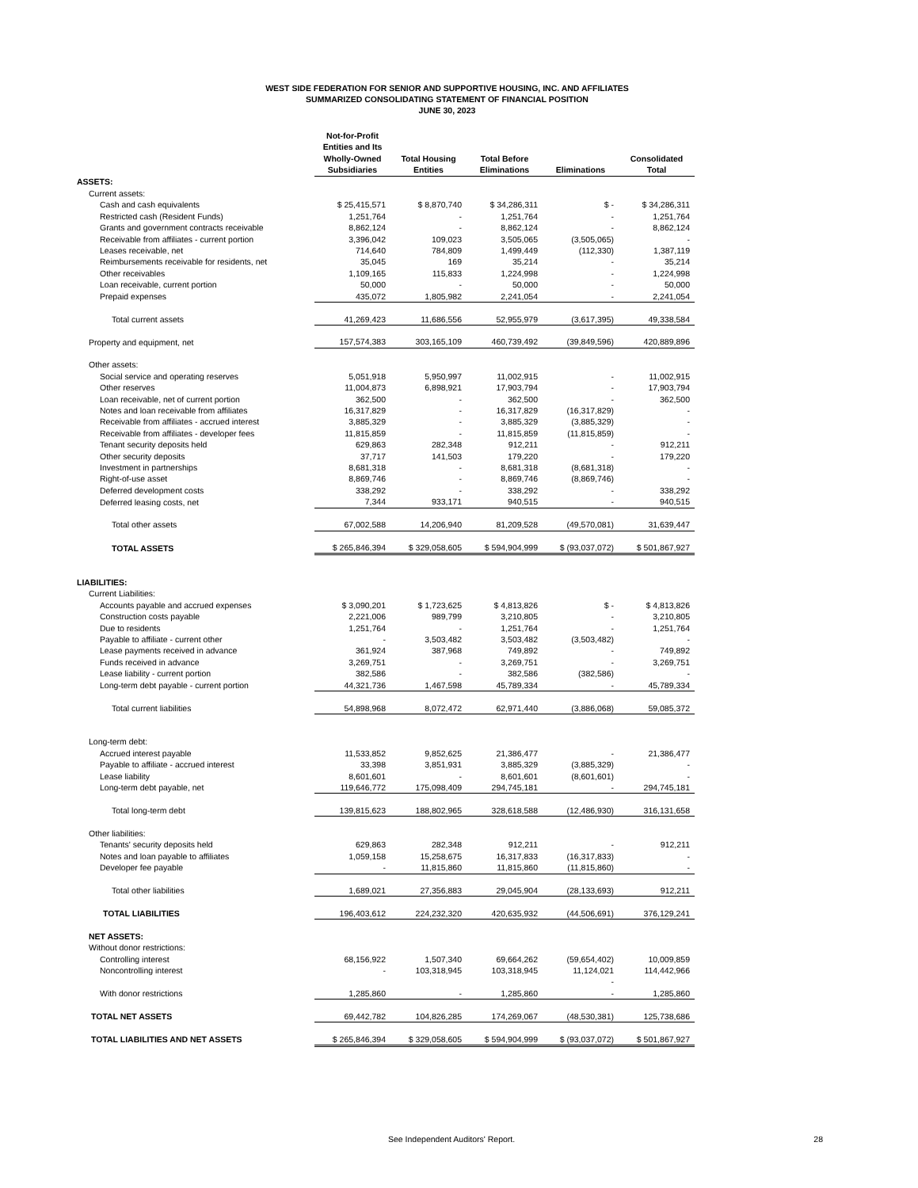WEST SIDE FEDERATION FOR SENIOR AND SUPPORTIVE HOUSING, INC. AND AFFILIATES
SUMMARIZED CONSOLIDATING STATEMENT OF FINANCIAL POSITION
JUNE 30, 2023
| | Not-for-Profit Entities and Its Wholly-Owned Subsidiaries | Total Housing Entities | Total Before Eliminations | Eliminations | Consolidated Total |
| ASSETS: | | | | | |
| Current assets: | | | | | |
| Cash and cash equivalents | $ 25,415,571 | $ 8,870,740 | $ 34,286,311 | $ - | $ 34,286,311 |
| Restricted cash (Resident Funds) | 1,251,764 | - | 1,251,764 | - | 1,251,764 |
| Grants and government contracts receivable | 8,862,124 | - | 8,862,124 | - | 8,862,124 |
| Receivable from affiliates - current portion | 3,396,042 | 109,023 | 3,505,065 | (3,505,065) | - |
| Leases receivable, net | 714,640 | 784,809 | 1,499,449 | (112,330) | 1,387,119 |
| Reimbursements receivable for residents, net | 35,045 | 169 | 35,214 | - | 35,214 |
| Other receivables | 1,109,165 | 115,833 | 1,224,998 | - | 1,224,998 |
| Loan receivable, current portion | 50,000 | - | 50,000 | - | 50,000 |
| Prepaid expenses | 435,072 | 1,805,982 | 2,241,054 | - | 2,241,054 |
| Total current assets | 41,269,423 | 11,686,556 | 52,955,979 | (3,617,395) | 49,338,584 |
| Property and equipment, net | 157,574,383 | 303,165,109 | 460,739,492 | (39,849,596) | 420,889,896 |
| Other assets: | | | | | |
| Social service and operating reserves | 5,051,918 | 5,950,997 | 11,002,915 | - | 11,002,915 |
| Other reserves | 11,004,873 | 6,898,921 | 17,903,794 | - | 17,903,794 |
| Loan receivable, net of current portion | 362,500 | - | 362,500 | - | 362,500 |
| Notes and loan receivable from affiliates | 16,317,829 | - | 16,317,829 | (16,317,829) | - |
| Receivable from affiliates - accrued interest | 3,885,329 | - | 3,885,329 | (3,885,329) | - |
| Receivable from affiliates - developer fees | 11,815,859 | - | 11,815,859 | (11,815,859) | - |
| Tenant security deposits held | 629,863 | 282,348 | 912,211 | - | 912,211 |
| Other security deposits | 37,717 | 141,503 | 179,220 | - | 179,220 |
| Investment in partnerships | 8,681,318 | - | 8,681,318 | (8,681,318) | - |
| Right-of-use asset | 8,869,746 | - | 8,869,746 | (8,869,746) | - |
| Deferred development costs | 338,292 | - | 338,292 | - | 338,292 |
| Deferred leasing costs, net | 7,344 | 933,171 | 940,515 | - | 940,515 |
| Total other assets | 67,002,588 | 14,206,940 | 81,209,528 | (49,570,081) | 31,639,447 |
| TOTAL ASSETS | $ 265,846,394 | $ 329,058,605 | $ 594,904,999 | $ (93,037,072) | $ 501,867,927 |
| LIABILITIES: | | | | | |
| Current Liabilities: | | | | | |
| Accounts payable and accrued expenses | $ 3,090,201 | $ 1,723,625 | $ 4,813,826 | $ - | $ 4,813,826 |
| Construction costs payable | 2,221,006 | 989,799 | 3,210,805 | - | 3,210,805 |
| Due to residents | 1,251,764 | - | 1,251,764 | - | 1,251,764 |
| Payable to affiliate - current other | - | 3,503,482 | 3,503,482 | (3,503,482) | - |
| Lease payments received in advance | 361,924 | 387,968 | 749,892 | - | 749,892 |
| Funds received in advance | 3,269,751 | - | 3,269,751 | - | 3,269,751 |
| Lease liability - current portion | 382,586 | - | 382,586 | (382,586) | - |
| Long-term debt payable - current portion | 44,321,736 | 1,467,598 | 45,789,334 | - | 45,789,334 |
| Total current liabilities | 54,898,968 | 8,072,472 | 62,971,440 | (3,886,068) | 59,085,372 |
| Long-term debt: | | | | | |
| Accrued interest payable | 11,533,852 | 9,852,625 | 21,386,477 | - | 21,386,477 |
| Payable to affiliate - accrued interest | 33,398 | 3,851,931 | 3,885,329 | (3,885,329) | - |
| Lease liability | 8,601,601 | - | 8,601,601 | (8,601,601) | - |
| Long-term debt payable, net | 119,646,772 | 175,098,409 | 294,745,181 | - | 294,745,181 |
| Total long-term debt | 139,815,623 | 188,802,965 | 328,618,588 | (12,486,930) | 316,131,658 |
| Other liabilities: | | | | | |
| Tenants' security deposits held | 629,863 | 282,348 | 912,211 | - | 912,211 |
| Notes and loan payable to affiliates | 1,059,158 | 15,258,675 | 16,317,833 | (16,317,833) | - |
| Developer fee payable | - | 11,815,860 | 11,815,860 | (11,815,860) | - |
| Total other liabilities | 1,689,021 | 27,356,883 | 29,045,904 | (28,133,693) | 912,211 |
| TOTAL LIABILITIES | 196,403,612 | 224,232,320 | 420,635,932 | (44,506,691) | 376,129,241 |
| NET ASSETS: | | | | | |
| Without donor restrictions: | | | | | |
| Controlling interest | 68,156,922 | 1,507,340 | 69,664,262 | (59,654,402) | 10,009,859 |
| Noncontrolling interest | - | 103,318,945 | 103,318,945 | 11,124,021 | 114,442,966 |
| | | | | - | |
| With donor restrictions | 1,285,860 | - | 1,285,860 | - | 1,285,860 |
| TOTAL NET ASSETS | 69,442,782 | 104,826,285 | 174,269,067 | (48,530,381) | 125,738,686 |
| TOTAL LIABILITIES AND NET ASSETS | $ 265,846,394 | $ 329,058,605 | $ 594,904,999 | $ (93,037,072) | $ 501,867,927 |
See Independent Auditors' Report. 28